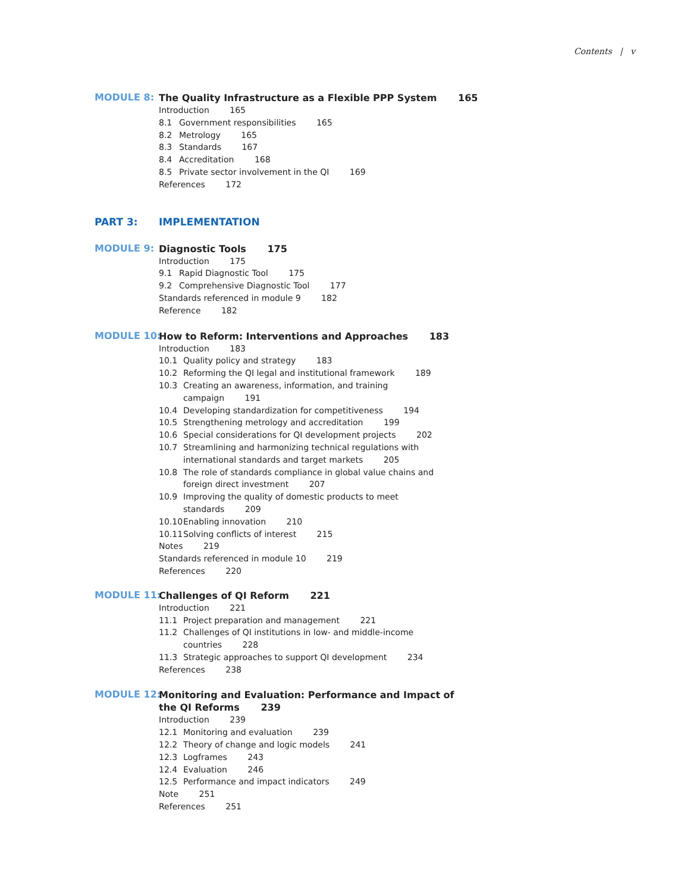Contents | v
MODULE 8:
The Quality Infrastructure as a Flexible PPP System 165
Introduction 165
8.1 Government responsibilities 165
8.2 Metrology 165
8.3 Standards 167
8.4 Accreditation 168
8.5 Private sector involvement in the QI 169
References 172
PART 3:
IMPLEMENTATION
MODULE 9:
Diagnostic Tools 175
Introduction 175
9.1 Rapid Diagnostic Tool 175
9.2 Comprehensive Diagnostic Tool 177
Standards referenced in module 9 182
Reference 182
MODULE 10:
How to Reform: Interventions and Approaches 183
Introduction 183
10.1 Quality policy and strategy 183
10.2 Reforming the QI legal and institutional framework 189
10.3 Creating an awareness, information, and training
campaign 191
10.4 Developing standardization for competitiveness 194
10.5 Strengthening metrology and accreditation 199
10.6 Special considerations for QI development projects 202
10.7 Streamlining and harmonizing technical regulations with
international standards and target markets 205
10.8 The role of standards compliance in global value chains and
foreign direct investment 207
10.9 Improving the quality of domestic products to meet
standards 209
10.10 Enabling innovation 210
10.11 Solving conflicts of interest 215
Notes 219
Standards referenced in module 10 219
References 220
MODULE 11:
Challenges of QI Reform 221
Introduction 221
11.1 Project preparation and management 221
11.2 Challenges of QI institutions in low- and middle-income
countries 228
11.3 Strategic approaches to support QI development 234
References 238
MODULE 12:
Monitoring and Evaluation: Performance and Impact of
the QI Reforms 239
Introduction 239
12.1 Monitoring and evaluation 239
12.2 Theory of change and logic models 241
12.3 Logframes 243
12.4 Evaluation 246
12.5 Performance and impact indicators 249
Note 251
References 251